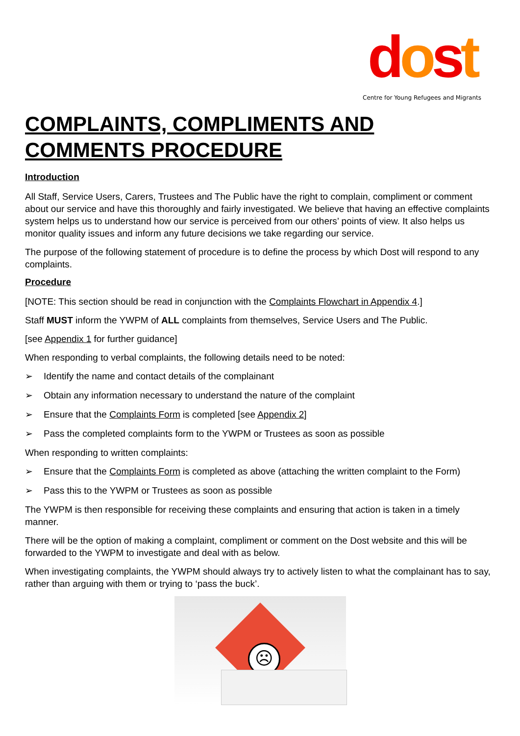dost
Centre for Young Refugees and Migrants
COMPLAINTS, COMPLIMENTS AND COMMENTS PROCEDURE
Introduction
All Staff, Service Users, Carers, Trustees and The Public have the right to complain, compliment or comment about our service and have this thoroughly and fairly investigated. We believe that having an effective complaints system helps us to understand how our service is perceived from our others’ points of view. It also helps us monitor quality issues and inform any future decisions we take regarding our service.
The purpose of the following statement of procedure is to define the process by which Dost will respond to any complaints.
Procedure
[NOTE: This section should be read in conjunction with the Complaints Flowchart in Appendix 4.]
Staff MUST inform the YWPM of ALL complaints from themselves, Service Users and The Public.
[see Appendix 1 for further guidance]
When responding to verbal complaints, the following details need to be noted:
➢ Identify the name and contact details of the complainant
➢ Obtain any information necessary to understand the nature of the complaint
➢ Ensure that the Complaints Form is completed [see Appendix 2]
➢ Pass the completed complaints form to the YWPM or Trustees as soon as possible
When responding to written complaints:
➢ Ensure that the Complaints Form is completed as above (attaching the written complaint to the Form)
➢ Pass this to the YWPM or Trustees as soon as possible
The YWPM is then responsible for receiving these complaints and ensuring that action is taken in a timely manner.
There will be the option of making a complaint, compliment or comment on the Dost website and this will be forwarded to the YWPM to investigate and deal with as below.
When investigating complaints, the YWPM should always try to actively listen to what the complainant has to say, rather than arguing with them or trying to ‘pass the buck’.
☹